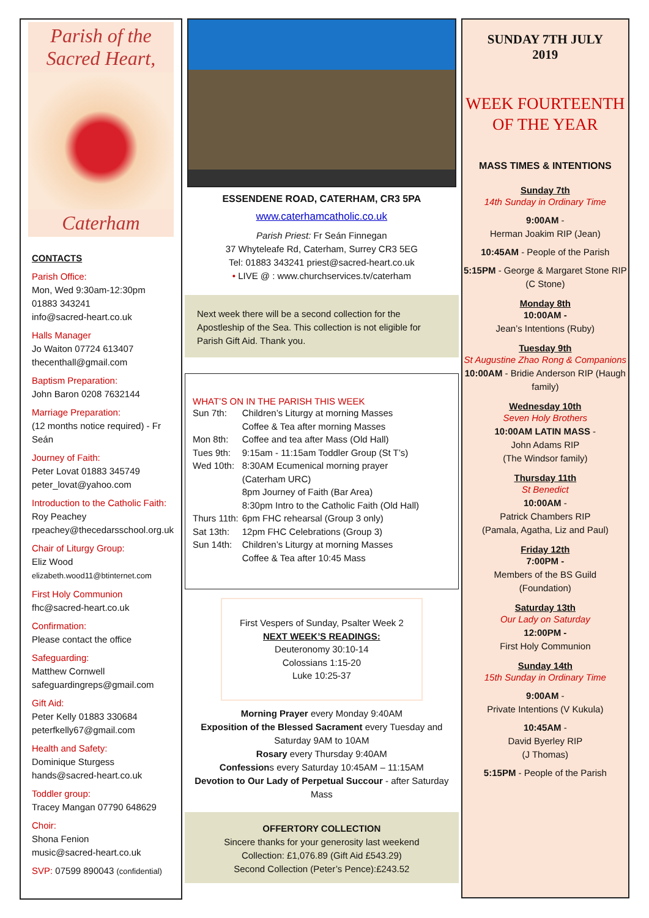Parish of the
Sacred Heart,
Caterham
CONTACTS
Parish Office:
Mon, Wed 9:30am-12:30pm
01883 343241
info@sacred-heart.co.uk
Halls Manager
Jo Waiton 07724 613407
thecenthall@gmail.com
Baptism Preparation:
John Baron 0208 7632144
Marriage Preparation:
(12 months notice required) - Fr Seán
Journey of Faith:
Peter Lovat 01883 345749
peter_lovat@yahoo.com
Introduction to the Catholic Faith:
Roy Peachey
rpeachey@thecedarsschool.org.uk
Chair of Liturgy Group:
Eliz Wood
elizabeth.wood11@btinternet.com
First Holy Communion
fhc@sacred-heart.co.uk
Confirmation:
Please contact the office
Safeguarding:
Matthew Cornwell
safeguardingreps@gmail.com
Gift Aid:
Peter Kelly 01883 330684
peterfkelly67@gmail.com
Health and Safety:
Dominique Sturgess
hands@sacred-heart.co.uk
Toddler group:
Tracey Mangan 07790 648629
Choir:
Shona Fenion
music@sacred-heart.co.uk
SVP: 07599 890043 (confidential)
ESSENDENE ROAD, CATERHAM, CR3 5PA
www.caterhamcatholic.co.uk
Parish Priest: Fr Seán Finnegan
37 Whyteleafe Rd, Caterham, Surrey CR3 5EG
Tel: 01883 343241 priest@sacred-heart.co.uk
• LIVE @ : www.churchservices.tv/caterham
Next week there will be a second collection for the Apostleship of the Sea. This collection is not eligible for Parish Gift Aid. Thank you.
WHAT’S ON IN THE PARISH THIS WEEK
| Sun 7th: | Children’s Liturgy at morning Masses Coffee & Tea after morning Masses |
| Mon 8th: | Coffee and tea after Mass (Old Hall) |
| Tues 9th: | 9:15am - 11:15am Toddler Group (St T’s) |
| Wed 10th: | 8:30AM Ecumenical morning prayer (Caterham URC) 8pm Journey of Faith (Bar Area) 8:30pm Intro to the Catholic Faith (Old Hall) |
| Thurs 11th: | 6pm FHC rehearsal (Group 3 only) |
| Sat 13th: | 12pm FHC Celebrations (Group 3) |
| Sun 14th: | Children’s Liturgy at morning Masses Coffee & Tea after 10:45 Mass |
First Vespers of Sunday, Psalter Week 2
NEXT WEEK’S READINGS:
Deuteronomy 30:10-14
Colossians 1:15-20
Luke 10:25-37
Morning Prayer every Monday 9:40AM
Exposition of the Blessed Sacrament every Tuesday and Saturday 9AM to 10AM
Rosary every Thursday 9:40AM
Confessions every Saturday 10:45AM – 11:15AM
Devotion to Our Lady of Perpetual Succour - after Saturday Mass
OFFERTORY COLLECTION
Sincere thanks for your generosity last weekend
Collection: £1,076.89 (Gift Aid £543.29)
Second Collection (Peter’s Pence):£243.52
SUNDAY 7TH JULY
2019
WEEK FOURTEENTH
OF THE YEAR
MASS TIMES & INTENTIONS
Sunday 7th
14th Sunday in Ordinary Time
9:00AM -
Herman Joakim RIP (Jean)
10:45AM - People of the Parish
5:15PM - George & Margaret Stone RIP (C Stone)
Monday 8th
10:00AM -
Jean’s Intentions (Ruby)
Tuesday 9th
St Augustine Zhao Rong & Companions
10:00AM - Bridie Anderson RIP (Haugh family)
Wednesday 10th
Seven Holy Brothers
10:00AM LATIN MASS -
John Adams RIP
(The Windsor family)
Thursday 11th
St Benedict
10:00AM -
Patrick Chambers RIP
(Pamala, Agatha, Liz and Paul)
Friday 12th
7:00PM -
Members of the BS Guild
(Foundation)
Saturday 13th
Our Lady on Saturday
12:00PM -
First Holy Communion
Sunday 14th
15th Sunday in Ordinary Time
9:00AM -
Private Intentions (V Kukula)
10:45AM -
David Byerley RIP
(J Thomas)
5:15PM - People of the Parish